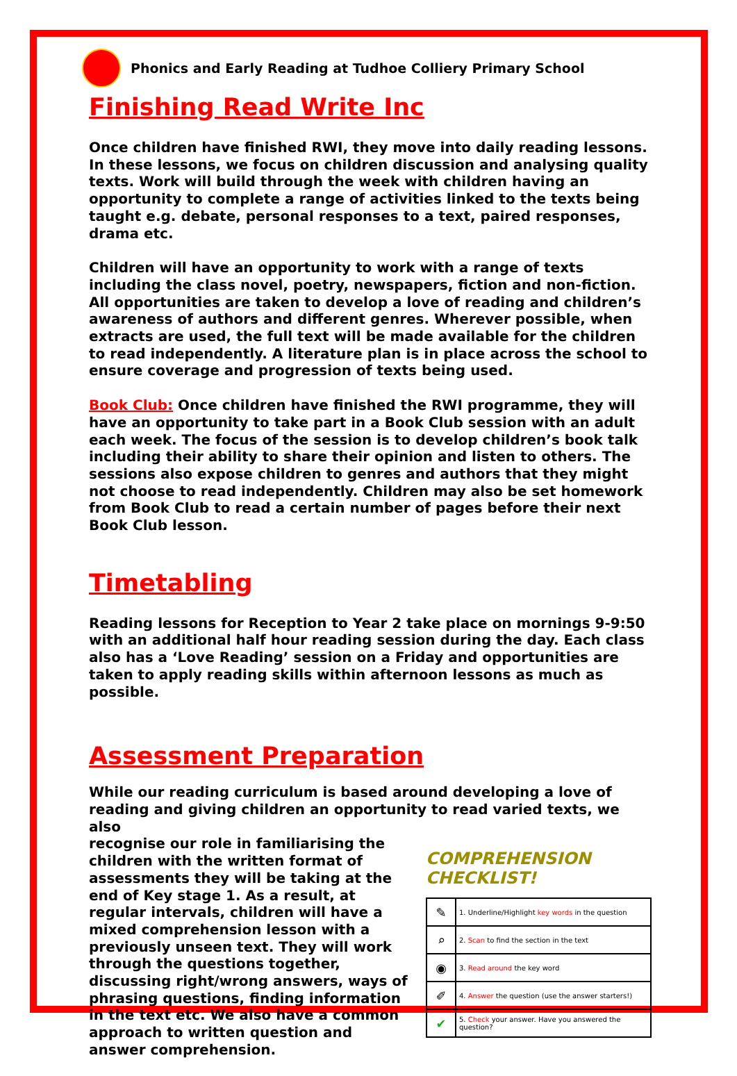Phonics and Early Reading at Tudhoe Colliery Primary School
Finishing Read Write Inc
Once children have finished RWI, they move into daily reading lessons. In these lessons, we focus on children discussion and analysing quality texts. Work will build through the week with children having an opportunity to complete a range of activities linked to the texts being taught e.g. debate, personal responses to a text, paired responses, drama etc.
Children will have an opportunity to work with a range of texts including the class novel, poetry, newspapers, fiction and non-fiction. All opportunities are taken to develop a love of reading and children’s awareness of authors and different genres. Wherever possible, when extracts are used, the full text will be made available for the children to read independently. A literature plan is in place across the school to ensure coverage and progression of texts being used.
Book Club: Once children have finished the RWI programme, they will have an opportunity to take part in a Book Club session with an adult each week. The focus of the session is to develop children’s book talk including their ability to share their opinion and listen to others. The sessions also expose children to genres and authors that they might not choose to read independently. Children may also be set homework from Book Club to read a certain number of pages before their next Book Club lesson.
Timetabling
Reading lessons for Reception to Year 2 take place on mornings 9-9:50 with an additional half hour reading session during the day. Each class also has a ‘Love Reading’ session on a Friday and opportunities are taken to apply reading skills within afternoon lessons as much as possible.
Assessment Preparation
While our reading curriculum is based around developing a love of reading and giving children an opportunity to read varied texts, we also
recognise our role in familiarising the children with the written format of assessments they will be taking at the end of Key stage 1. As a result, at regular intervals, children will have a mixed comprehension lesson with a previously unseen text. They will work through the questions together, discussing right/wrong answers, ways of phrasing questions, finding information in the text etc. We also have a common approach to written question and answer comprehension.
COMPREHENSION CHECKLIST!
| ✎ | 1. Underline/Highlight key words in the question |
| ⌕ | 2. Scan to find the section in the text |
| ◉ | 3. Read around the key word |
| ✐ | 4. Answer the question (use the answer starters!) |
| ✔ | 5. Check your answer. Have you answered the question? |